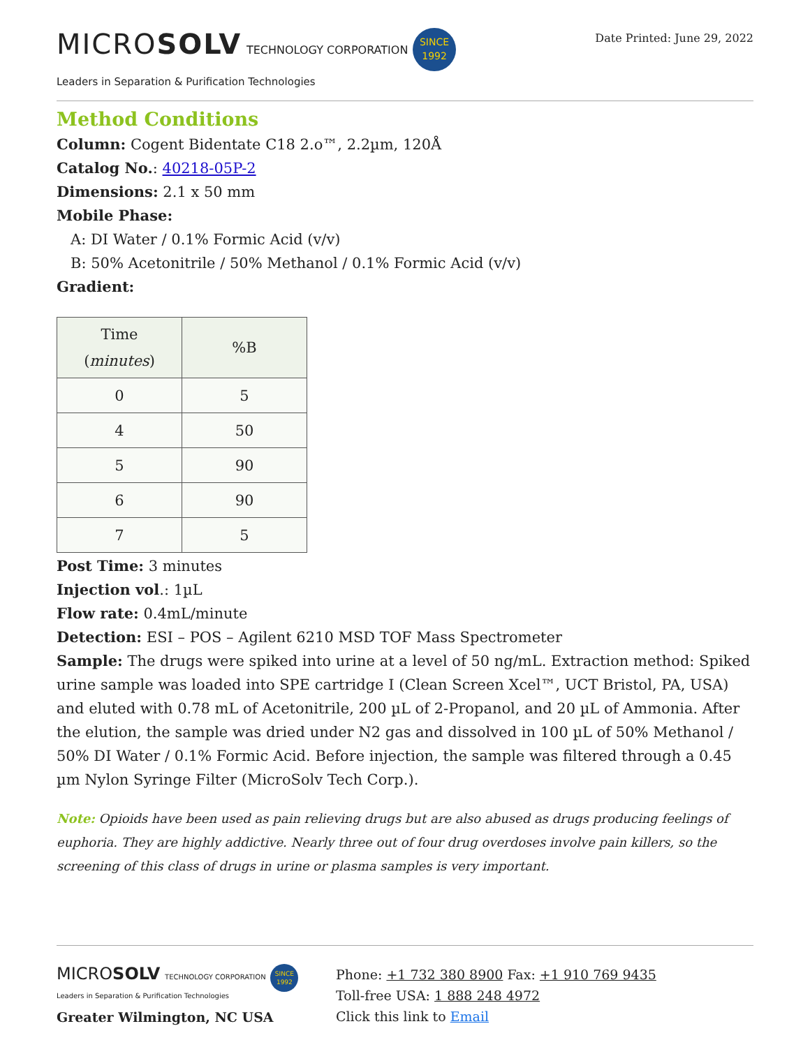MICROSOLV TECHNOLOGY CORPORATION SINCE
1992
Leaders in Separation & Purification Technologies
Date Printed: June 29, 2022
Method Conditions
Column: Cogent Bidentate C18 2.o™, 2.2µm, 120Å
Catalog No.: 40218-05P-2
Dimensions: 2.1 x 50 mm
Mobile Phase:
A: DI Water / 0.1% Formic Acid (v/v)
B: 50% Acetonitrile / 50% Methanol / 0.1% Formic Acid (v/v)
Gradient:
| Time ( minutes ) | %B |
| --- | --- |
| 0 | 5 |
| 4 | 50 |
| 5 | 90 |
| 6 | 90 |
| 7 | 5 |
Post Time: 3 minutes
Injection vol.: 1µL
Flow rate: 0.4mL/minute
Detection: ESI – POS – Agilent 6210 MSD TOF Mass Spectrometer
Sample: The drugs were spiked into urine at a level of 50 ng/mL. Extraction method: Spiked urine sample was loaded into SPE cartridge I (Clean Screen Xcel™, UCT Bristol, PA, USA) and eluted with 0.78 mL of Acetonitrile, 200 µL of 2-Propanol, and 20 µL of Ammonia. After the elution, the sample was dried under N2 gas and dissolved in 100 µL of 50% Methanol / 50% DI Water / 0.1% Formic Acid. Before injection, the sample was filtered through a 0.45 µm Nylon Syringe Filter (MicroSolv Tech Corp.).
Note: Opioids have been used as pain relieving drugs but are also abused as drugs producing feelings of euphoria. They are highly addictive. Nearly three out of four drug overdoses involve pain killers, so the screening of this class of drugs in urine or plasma samples is very important.
MICROSOLV TECHNOLOGY CORPORATION SINCE
1992
Leaders in Separation & Purification Technologies
Greater Wilmington, NC USA
Phone: +1 732 380 8900 Fax: +1 910 769 9435
Toll-free USA: 1 888 248 4972
Click this link to Email